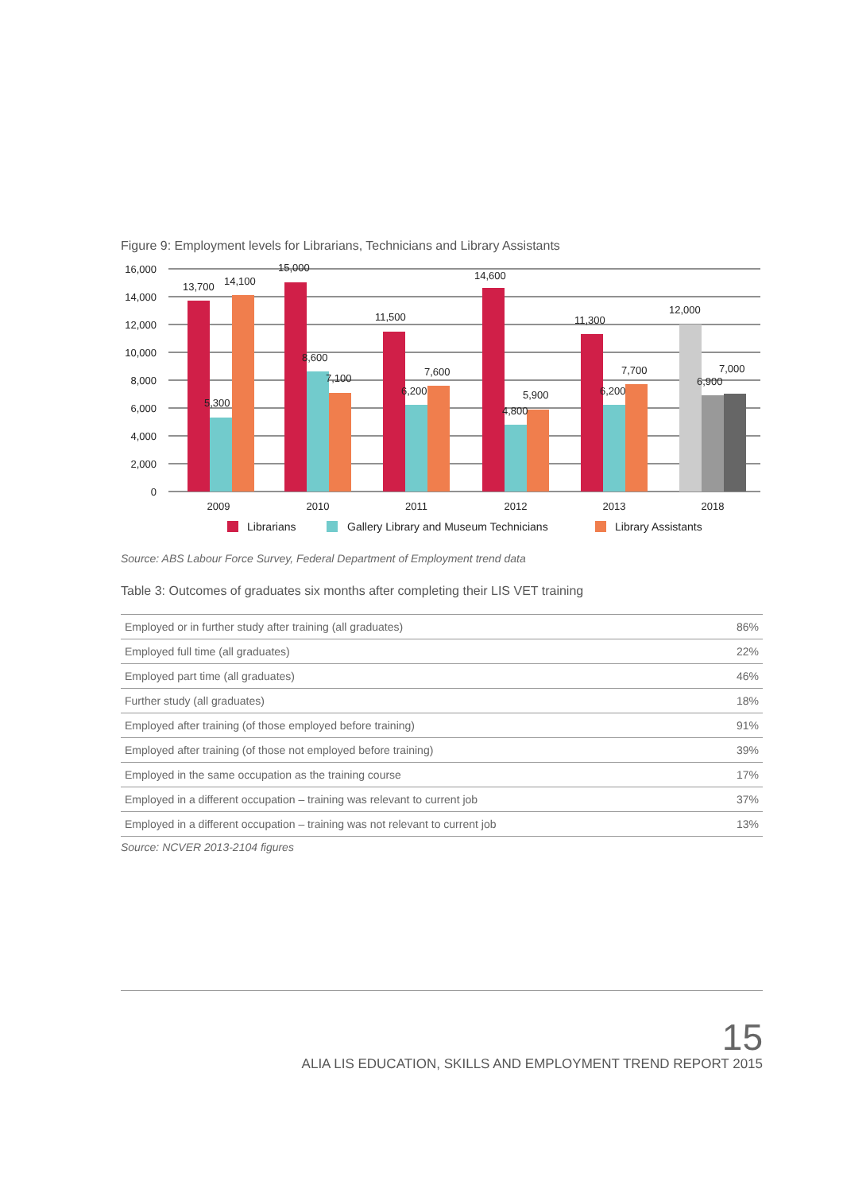Figure 9: Employment levels for Librarians, Technicians and Library Assistants
16,000
14,000
12,000
10,000
8,000
6,000
4,000
2,000
0
13,700
14,100
5,300
15,000
8,600
7,100
11,500
6,200
7,600
14,600
4,800
5,900
11,300
6,200
7,700
12,000
6,900
7,000
2009
2010
2011
2012
2013
2018
Librarians
Gallery Library and Museum Technicians
Library Assistants
Source: ABS Labour Force Survey, Federal Department of Employment trend data
Table 3: Outcomes of graduates six months after completing their LIS VET training
| Employed or in further study after training (all graduates) | 86% |
| Employed full time (all graduates) | 22% |
| Employed part time (all graduates) | 46% |
| Further study (all graduates) | 18% |
| Employed after training (of those employed before training) | 91% |
| Employed after training (of those not employed before training) | 39% |
| Employed in the same occupation as the training course | 17% |
| Employed in a different occupation – training was relevant to current job | 37% |
| Employed in a different occupation – training was not relevant to current job | 13% |
Source: NCVER 2013-2104 figures
15
ALIA LIS EDUCATION, SKILLS AND EMPLOYMENT TREND REPORT 2015